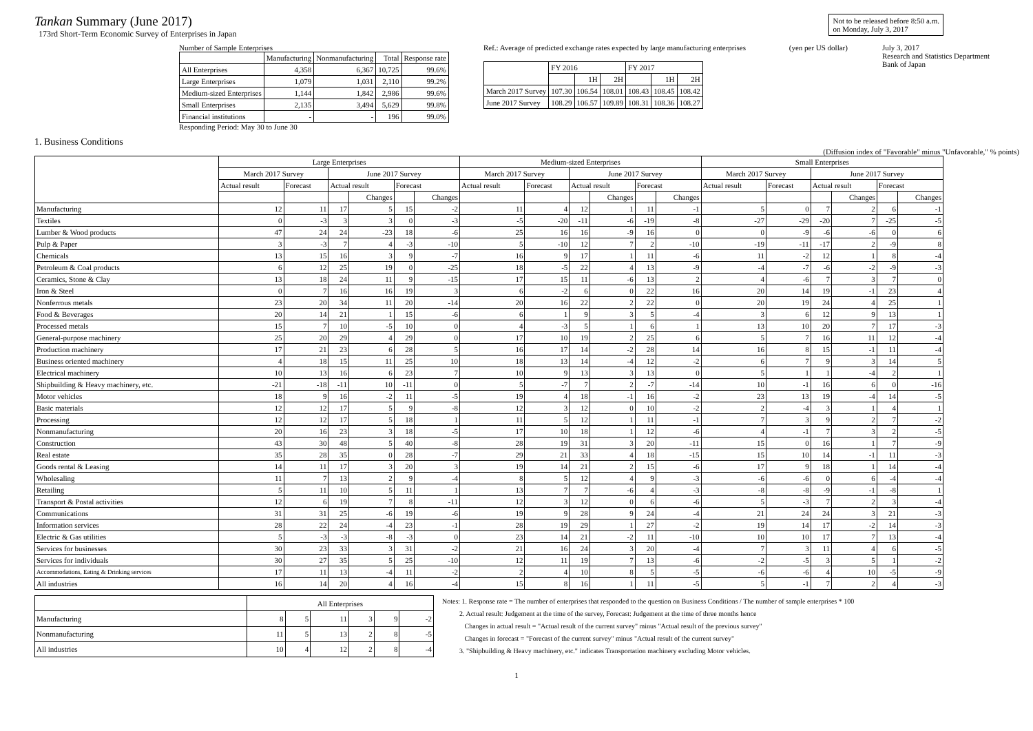Tankan Summary (June 2017)
173rd Short-Term Economic Survey of Enterprises in Japan
Not to be released before 8:50 a.m.
on Monday, July 3, 2017
Number of Sample Enterprises
| | Manufacturing | Nonmanufacturing | Total | Response rate |
| All Enterprises | 4,358 | 6,367 | 10,725 | 99.6% |
| Large Enterprises | 1,079 | 1,031 | 2,110 | 99.2% |
| Medium-sized Enterprises | 1,144 | 1,842 | 2,986 | 99.6% |
| Small Enterprises | 2,135 | 3,494 | 5,629 | 99.8% |
| Financial institutions | - | - | 196 | 99.0% |
Responding Period: May 30 to June 30
Ref.: Average of predicted exchange rates expected by large manufacturing enterprises (yen per US dollar)
| | FY 2016 | | | FY 2017 | | |
| | | 1H | 2H | | 1H | 2H |
| March 2017 Survey | 107.30 | 106.54 | 108.01 | 108.43 | 108.45 | 108.42 |
| June 2017 Survey | 108.29 | 106.57 | 109.89 | 108.31 | 108.36 | 108.27 |
July 3, 2017
Research and Statistics Department
Bank of Japan
1. Business Conditions
(Diffusion index of "Favorable" minus "Unfavorable," % points)
| | Large Enterprises | | | | | | Medium-sized Enterprises | | | | | | Small Enterprises | | | | | |
| | March 2017 Survey | | June 2017 Survey | | | | March 2017 Survey | | June 2017 Survey | | | | March 2017 Survey | | June 2017 Survey | | | |
| | Actual result | Forecast | Actual result | | Forecast | | Actual result | Forecast | Actual result | | Forecast | | Actual result | Forecast | Actual result | | Forecast | |
| | | | | Changes | | Changes | | | | Changes | | Changes | | | | Changes | | Changes |
| Manufacturing | 12 | 11 | 17 | 5 | 15 | -2 | 11 | 4 | 12 | 1 | 11 | -1 | 5 | 0 | 7 | 2 | 6 | -1 |
| Textiles | 0 | -3 | 3 | 3 | 0 | -3 | -5 | -20 | -11 | -6 | -19 | -8 | -27 | -29 | -20 | 7 | -25 | -5 |
| Lumber & Wood products | 47 | 24 | 24 | -23 | 18 | -6 | 25 | 16 | 16 | -9 | 16 | 0 | 0 | -9 | -6 | -6 | 0 | 6 |
| Pulp & Paper | 3 | -3 | 7 | 4 | -3 | -10 | 5 | -10 | 12 | 7 | 2 | -10 | -19 | -11 | -17 | 2 | -9 | 8 |
| Chemicals | 13 | 15 | 16 | 3 | 9 | -7 | 16 | 9 | 17 | 1 | 11 | -6 | 11 | -2 | 12 | 1 | 8 | -4 |
| Petroleum & Coal products | 6 | 12 | 25 | 19 | 0 | -25 | 18 | -5 | 22 | 4 | 13 | -9 | -4 | -7 | -6 | -2 | -9 | -3 |
| Ceramics, Stone & Clay | 13 | 18 | 24 | 11 | 9 | -15 | 17 | 15 | 11 | -6 | 13 | 2 | 4 | -6 | 7 | 3 | 7 | 0 |
| Iron & Steel | 0 | 7 | 16 | 16 | 19 | 3 | 6 | -2 | 6 | 0 | 22 | 16 | 20 | 14 | 19 | -1 | 23 | 4 |
| Nonferrous metals | 23 | 20 | 34 | 11 | 20 | -14 | 20 | 16 | 22 | 2 | 22 | 0 | 20 | 19 | 24 | 4 | 25 | 1 |
| Food & Beverages | 20 | 14 | 21 | 1 | 15 | -6 | 6 | 1 | 9 | 3 | 5 | -4 | 3 | 6 | 12 | 9 | 13 | 1 |
| Processed metals | 15 | 7 | 10 | -5 | 10 | 0 | 4 | -3 | 5 | 1 | 6 | 1 | 13 | 10 | 20 | 7 | 17 | -3 |
| General-purpose machinery | 25 | 20 | 29 | 4 | 29 | 0 | 17 | 10 | 19 | 2 | 25 | 6 | 5 | 7 | 16 | 11 | 12 | -4 |
| Production machinery | 17 | 21 | 23 | 6 | 28 | 5 | 16 | 17 | 14 | -2 | 28 | 14 | 16 | 8 | 15 | -1 | 11 | -4 |
| Business oriented machinery | 4 | 18 | 15 | 11 | 25 | 10 | 18 | 13 | 14 | -4 | 12 | -2 | 6 | 7 | 9 | 3 | 14 | 5 |
| Electrical machinery | 10 | 13 | 16 | 6 | 23 | 7 | 10 | 9 | 13 | 3 | 13 | 0 | 5 | 1 | 1 | -4 | 2 | 1 |
| Shipbuilding & Heavy machinery, etc. | -21 | -18 | -11 | 10 | -11 | 0 | 5 | -7 | 7 | 2 | -7 | -14 | 10 | -1 | 16 | 6 | 0 | -16 |
| Motor vehicles | 18 | 9 | 16 | -2 | 11 | -5 | 19 | 4 | 18 | -1 | 16 | -2 | 23 | 13 | 19 | -4 | 14 | -5 |
| Basic materials | 12 | 12 | 17 | 5 | 9 | -8 | 12 | 3 | 12 | 0 | 10 | -2 | 2 | -4 | 3 | 1 | 4 | 1 |
| Processing | 12 | 12 | 17 | 5 | 18 | 1 | 11 | 5 | 12 | 1 | 11 | -1 | 7 | 3 | 9 | 2 | 7 | -2 |
| Nonmanufacturing | 20 | 16 | 23 | 3 | 18 | -5 | 17 | 10 | 18 | 1 | 12 | -6 | 4 | -1 | 7 | 3 | 2 | -5 |
| Construction | 43 | 30 | 48 | 5 | 40 | -8 | 28 | 19 | 31 | 3 | 20 | -11 | 15 | 0 | 16 | 1 | 7 | -9 |
| Real estate | 35 | 28 | 35 | 0 | 28 | -7 | 29 | 21 | 33 | 4 | 18 | -15 | 15 | 10 | 14 | -1 | 11 | -3 |
| Goods rental & Leasing | 14 | 11 | 17 | 3 | 20 | 3 | 19 | 14 | 21 | 2 | 15 | -6 | 17 | 9 | 18 | 1 | 14 | -4 |
| Wholesaling | 11 | 7 | 13 | 2 | 9 | -4 | 8 | 5 | 12 | 4 | 9 | -3 | -6 | -6 | 0 | 6 | -4 | -4 |
| Retailing | 5 | 11 | 10 | 5 | 11 | 1 | 13 | 7 | 7 | -6 | 4 | -3 | -8 | -8 | -9 | -1 | -8 | 1 |
| Transport & Postal activities | 12 | 6 | 19 | 7 | 8 | -11 | 12 | 3 | 12 | 0 | 6 | -6 | 5 | -3 | 7 | 2 | 3 | -4 |
| Communications | 31 | 31 | 25 | -6 | 19 | -6 | 19 | 9 | 28 | 9 | 24 | -4 | 21 | 24 | 24 | 3 | 21 | -3 |
| Information services | 28 | 22 | 24 | -4 | 23 | -1 | 28 | 19 | 29 | 1 | 27 | -2 | 19 | 14 | 17 | -2 | 14 | -3 |
| Electric & Gas utilities | 5 | -3 | -3 | -8 | -3 | 0 | 23 | 14 | 21 | -2 | 11 | -10 | 10 | 10 | 17 | 7 | 13 | -4 |
| Services for businesses | 30 | 23 | 33 | 3 | 31 | -2 | 21 | 16 | 24 | 3 | 20 | -4 | 7 | 3 | 11 | 4 | 6 | -5 |
| Services for individuals | 30 | 27 | 35 | 5 | 25 | -10 | 12 | 11 | 19 | 7 | 13 | -6 | -2 | -5 | 3 | 5 | 1 | -2 |
| Accommodations, Eating & Drinking services | 17 | 11 | 13 | -4 | 11 | -2 | 2 | 4 | 10 | 8 | 5 | -5 | -6 | -6 | 4 | 10 | -5 | -9 |
| All industries | 16 | 14 | 20 | 4 | 16 | -4 | 15 | 8 | 16 | 1 | 11 | -5 | 5 | -1 | 7 | 2 | 4 | -3 |
| | All Enterprises | | | | | |
| Manufacturing | 8 | 5 | 11 | 3 | 9 | -2 |
| Nonmanufacturing | 11 | 5 | 13 | 2 | 8 | -5 |
| All industries | 10 | 4 | 12 | 2 | 8 | -4 |
Notes: 1. Response rate = The number of enterprises that responded to the question on Business Conditions / The number of sample enterprises * 100
2. Actual result: Judgement at the time of the survey, Forecast: Judgement at the time of three months hence
Changes in actual result = "Actual result of the current survey" minus "Actual result of the previous survey"
Changes in forecast = "Forecast of the current survey" minus "Actual result of the current survey"
3. "Shipbuilding & Heavy machinery, etc." indicates Transportation machinery excluding Motor vehicles.
1